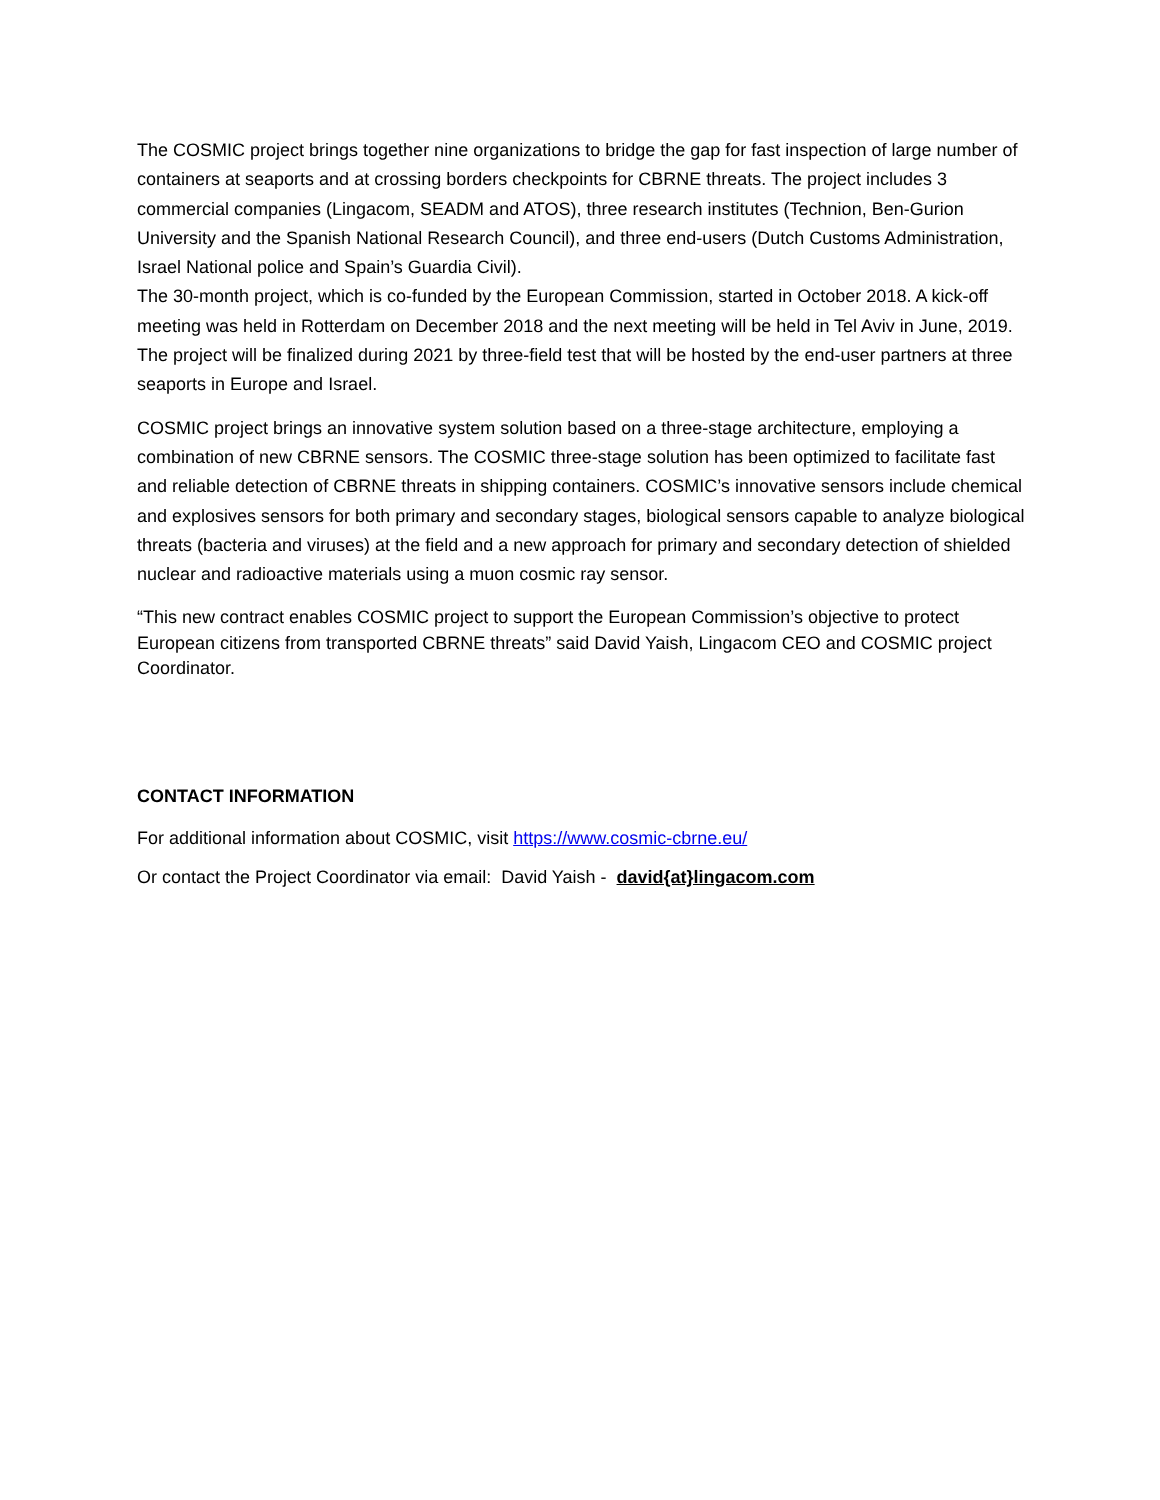The COSMIC project brings together nine organizations to bridge the gap for fast inspection of large number of containers at seaports and at crossing borders checkpoints for CBRNE threats. The project includes 3 commercial companies (Lingacom, SEADM and ATOS), three research institutes (Technion, Ben-Gurion University and the Spanish National Research Council), and three end-users (Dutch Customs Administration, Israel National police and Spain’s Guardia Civil).
The 30-month project, which is co-funded by the European Commission, started in October 2018. A kick-off meeting was held in Rotterdam on December 2018 and the next meeting will be held in Tel Aviv in June, 2019. The project will be finalized during 2021 by three-field test that will be hosted by the end-user partners at three seaports in Europe and Israel.
COSMIC project brings an innovative system solution based on a three-stage architecture, employing a combination of new CBRNE sensors. The COSMIC three-stage solution has been optimized to facilitate fast and reliable detection of CBRNE threats in shipping containers. COSMIC’s innovative sensors include chemical and explosives sensors for both primary and secondary stages, biological sensors capable to analyze biological threats (bacteria and viruses) at the field and a new approach for primary and secondary detection of shielded nuclear and radioactive materials using a muon cosmic ray sensor.
“This new contract enables COSMIC project to support the European Commission’s objective to protect European citizens from transported CBRNE threats” said David Yaish, Lingacom CEO and COSMIC project Coordinator.
CONTACT INFORMATION
For additional information about COSMIC, visit https://www.cosmic-cbrne.eu/
Or contact the Project Coordinator via email: David Yaish - david{at}lingacom.com